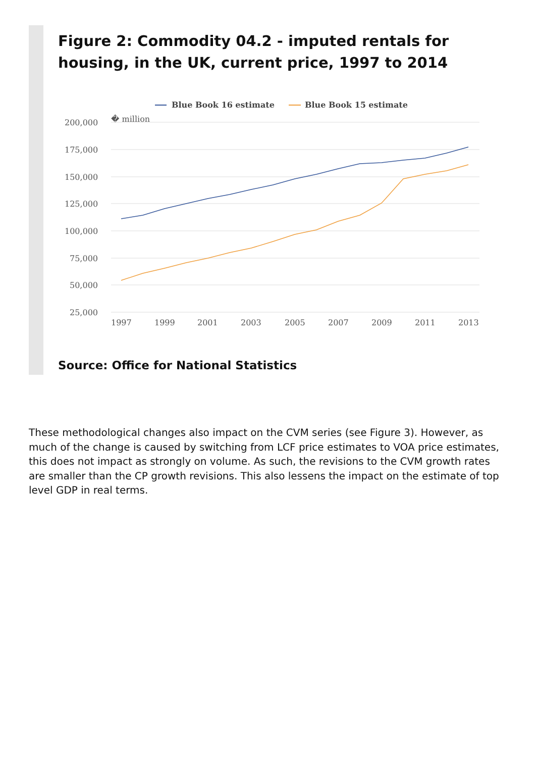Figure 2: Commodity 04.2 - imputed rentals for housing, in the UK, current price, 1997 to 2014
200,000
175,000
150,000
125,000
100,000
75,000
50,000
25,000
� million
1997
1999
2001
2003
2005
2007
2009
2011
2013
Blue Book 16 estimate
Blue Book 15 estimate
Source: Office for National Statistics
These methodological changes also impact on the CVM series (see Figure 3). However, as much of the change is caused by switching from LCF price estimates to VOA price estimates, this does not impact as strongly on volume. As such, the revisions to the CVM growth rates are smaller than the CP growth revisions. This also lessens the impact on the estimate of top level GDP in real terms.